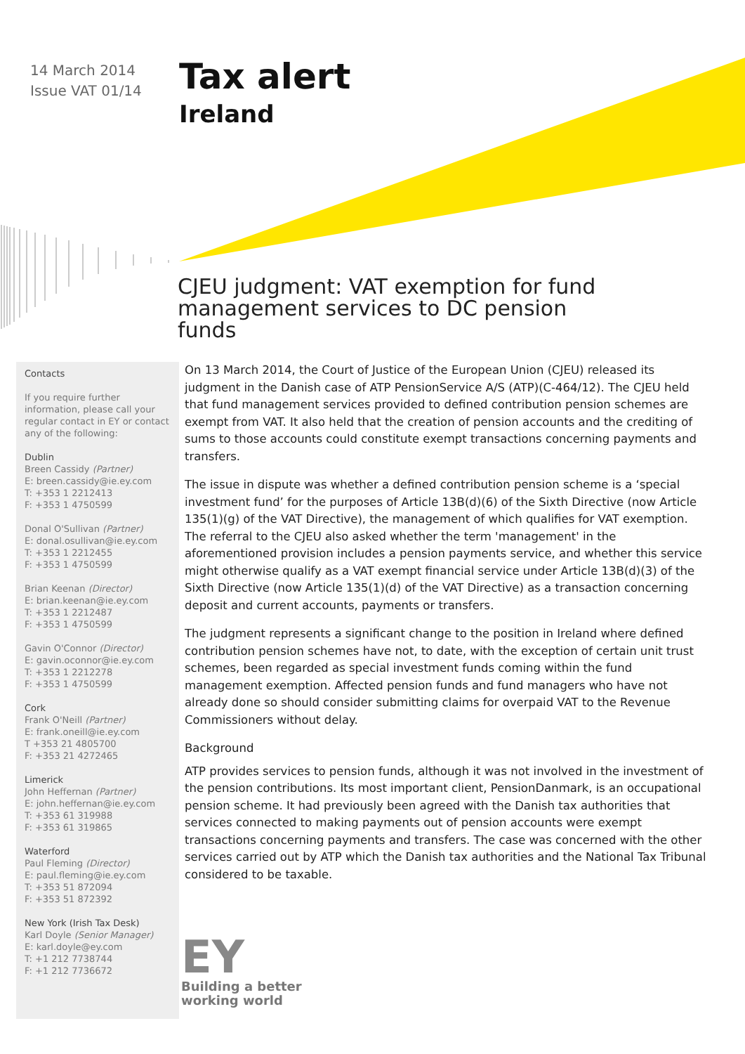14 March 2014
Issue VAT 01/14
Tax alert
Ireland
CJEU judgment: VAT exemption for fund management services to DC pension funds
Contacts
If you require further information, please call your regular contact in EY or contact any of the following:
Dublin
Breen Cassidy (Partner)
E: breen.cassidy@ie.ey.com
T: +353 1 2212413
F: +353 1 4750599
Donal O'Sullivan (Partner)
E: donal.osullivan@ie.ey.com
T: +353 1 2212455
F: +353 1 4750599
Brian Keenan (Director)
E: brian.keenan@ie.ey.com
T: +353 1 2212487
F: +353 1 4750599
Gavin O'Connor (Director)
E: gavin.oconnor@ie.ey.com
T: +353 1 2212278
F: +353 1 4750599
Cork
Frank O'Neill (Partner)
E: frank.oneill@ie.ey.com
T +353 21 4805700
F: +353 21 4272465
Limerick
John Heffernan (Partner)
E: john.heffernan@ie.ey.com
T: +353 61 319988
F: +353 61 319865
Waterford
Paul Fleming (Director)
E: paul.fleming@ie.ey.com
T: +353 51 872094
F: +353 51 872392
New York (Irish Tax Desk)
Karl Doyle (Senior Manager)
E: karl.doyle@ey.com
T: +1 212 7738744
F: +1 212 7736672
On 13 March 2014, the Court of Justice of the European Union (CJEU) released its judgment in the Danish case of ATP PensionService A/S (ATP)(C-464/12). The CJEU held that fund management services provided to defined contribution pension schemes are exempt from VAT. It also held that the creation of pension accounts and the crediting of sums to those accounts could constitute exempt transactions concerning payments and transfers.
The issue in dispute was whether a defined contribution pension scheme is a ‘special investment fund’ for the purposes of Article 13B(d)(6) of the Sixth Directive (now Article 135(1)(g) of the VAT Directive), the management of which qualifies for VAT exemption. The referral to the CJEU also asked whether the term 'management' in the aforementioned provision includes a pension payments service, and whether this service might otherwise qualify as a VAT exempt financial service under Article 13B(d)(3) of the Sixth Directive (now Article 135(1)(d) of the VAT Directive) as a transaction concerning deposit and current accounts, payments or transfers.
The judgment represents a significant change to the position in Ireland where defined contribution pension schemes have not, to date, with the exception of certain unit trust schemes, been regarded as special investment funds coming within the fund management exemption. Affected pension funds and fund managers who have not already done so should consider submitting claims for overpaid VAT to the Revenue Commissioners without delay.
Background
ATP provides services to pension funds, although it was not involved in the investment of the pension contributions. Its most important client, PensionDanmark, is an occupational pension scheme. It had previously been agreed with the Danish tax authorities that services connected to making payments out of pension accounts were exempt transactions concerning payments and transfers. The case was concerned with the other services carried out by ATP which the Danish tax authorities and the National Tax Tribunal considered to be taxable.
EY
Building a better
working world